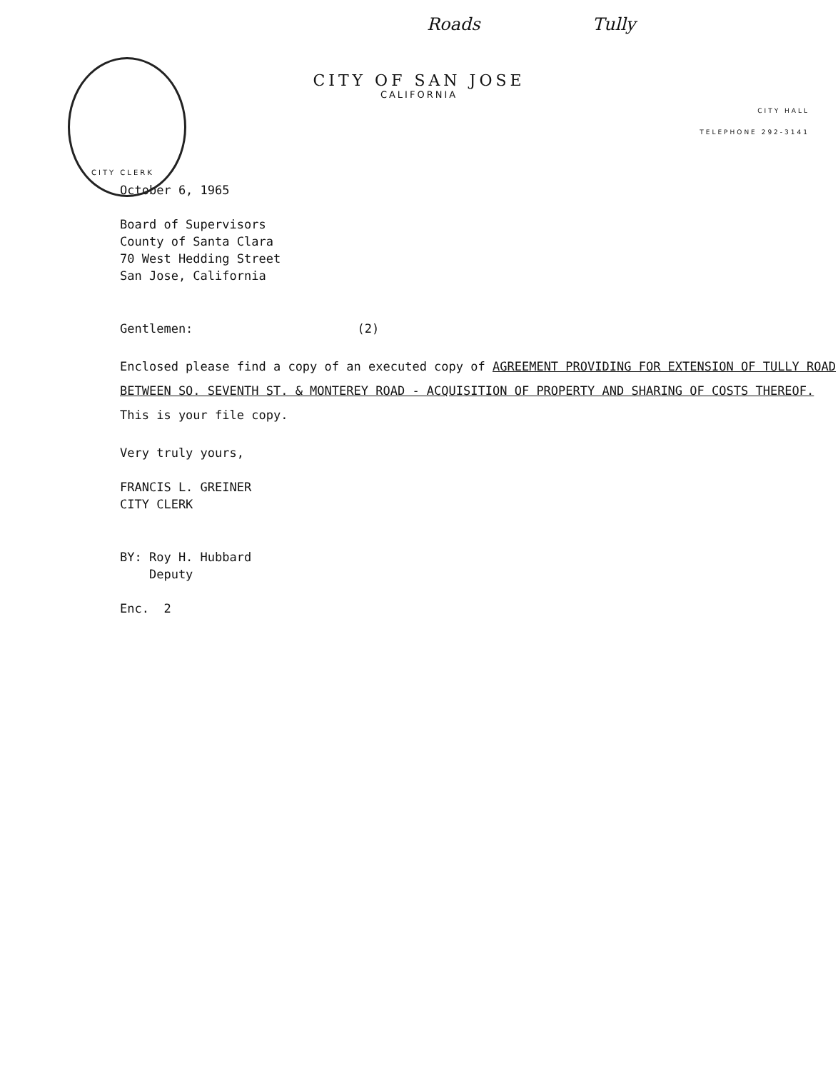Roads Tully
CITY OF SAN JOSE
CALIFORNIA
CITY HALL
TELEPHONE 292-3141
CITY CLERK
October 6, 1965
Board of Supervisors
County of Santa Clara
70 West Hedding Street
San Jose, California
Gentlemen: (2)
Enclosed please find a copy of an executed copy of AGREEMENT PROVIDING FOR EXTENSION OF TULLY ROAD BETWEEN SO. SEVENTH ST. & MONTEREY ROAD - ACQUISITION OF PROPERTY AND SHARING OF COSTS THEREOF.
This is your file copy.
Very truly yours,
FRANCIS L. GREINER
CITY CLERK
BY: Roy H. Hubbard
Deputy
Enc. 2